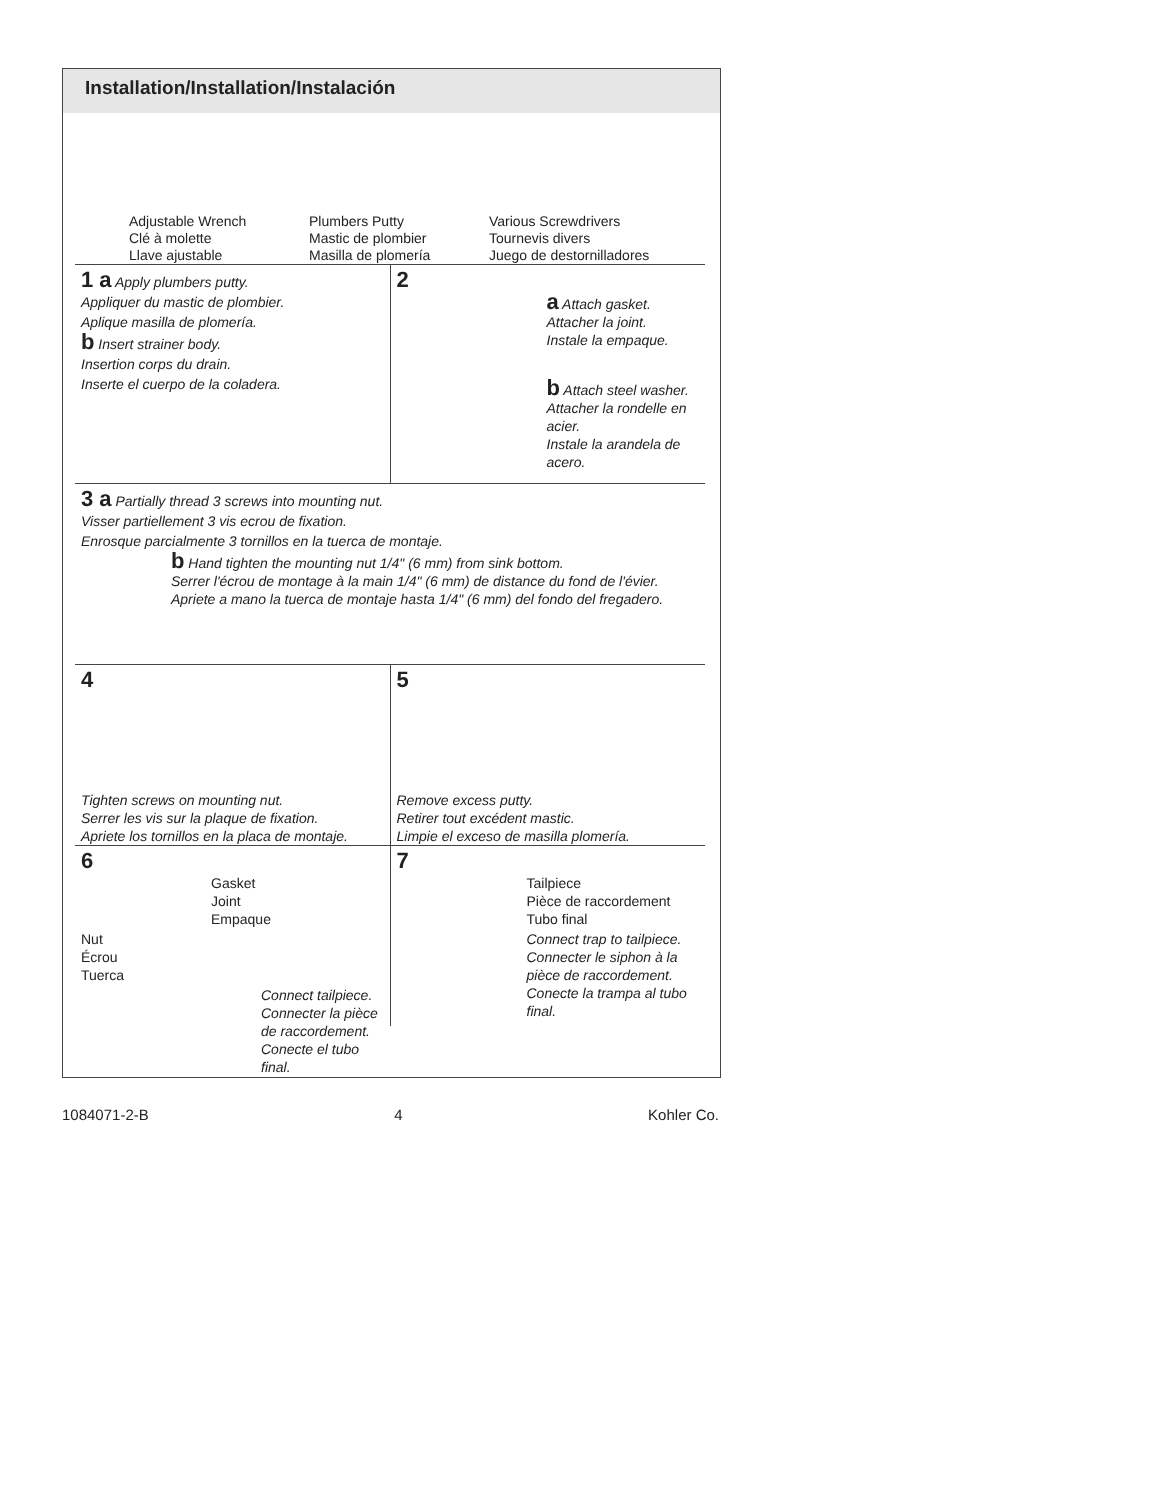Installation/Installation/Instalación
Adjustable Wrench
Clé à molette
Llave ajustable
Plumbers Putty
Mastic de plombier
Masilla de plomería
Various Screwdrivers
Tournevis divers
Juego de destornilladores
1 a Apply plumbers putty.
Appliquer du mastic de plombier.
Aplique masilla de plomería.
b Insert strainer body.
Insertion corps du drain.
Inserte el cuerpo de la coladera.
2
a Attach gasket.
Attacher la joint.
Instale la empaque.
b Attach steel washer.
Attacher la rondelle en acier.
Instale la arandela de acero.
3 a Partially thread 3 screws into mounting nut.
Visser partiellement 3 vis ecrou de fixation.
Enrosque parcialmente 3 tornillos en la tuerca de montaje.
b Hand tighten the mounting nut 1/4" (6 mm) from sink bottom.
Serrer l'écrou de montage à la main 1/4" (6 mm) de distance du fond de l'évier.
Apriete a mano la tuerca de montaje hasta 1/4" (6 mm) del fondo del fregadero.
4
Tighten screws on mounting nut.
Serrer les vis sur la plaque de fixation.
Apriete los tornillos en la placa de montaje.
5
Remove excess putty.
Retirer tout excédent mastic.
Limpie el exceso de masilla plomería.
6
Gasket
Joint
Empaque
Nut
Écrou
Tuerca
Connect tailpiece.
Connecter la pièce de raccordement.
Conecte el tubo final.
7
Tailpiece
Pièce de raccordement
Tubo final
Connect trap to tailpiece.
Connecter le siphon à la pièce de raccordement.
Conecte la trampa al tubo final.
1084071-2-B 4 Kohler Co.